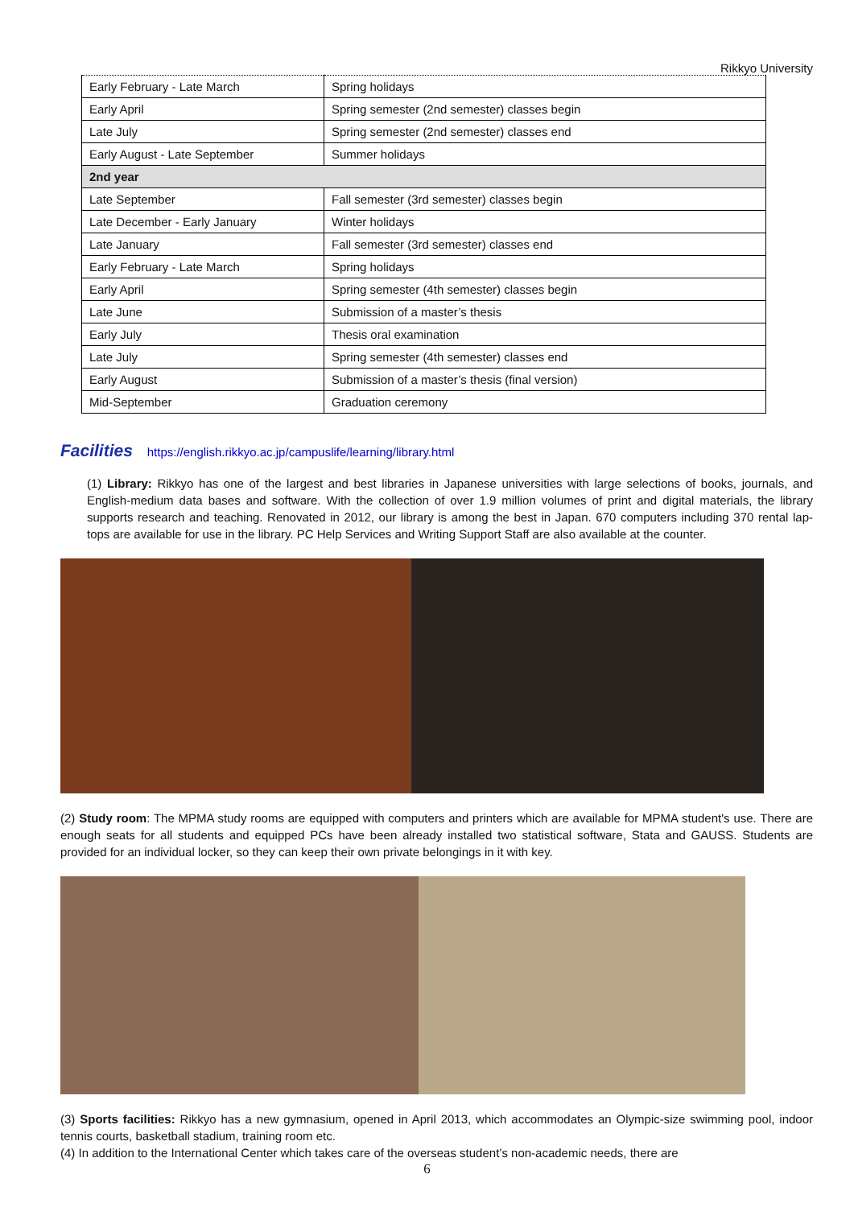Rikkyo University
| Early February - Late March | Spring holidays |
| Early April | Spring semester (2nd semester) classes begin |
| Late July | Spring semester (2nd semester) classes end |
| Early August - Late September | Summer holidays |
| 2nd year | |
| Late September | Fall semester (3rd semester) classes begin |
| Late December - Early January | Winter holidays |
| Late January | Fall semester (3rd semester) classes end |
| Early February - Late March | Spring holidays |
| Early April | Spring semester (4th semester) classes begin |
| Late June | Submission of a master’s thesis |
| Early July | Thesis oral examination |
| Late July | Spring semester (4th semester) classes end |
| Early August | Submission of a master’s thesis (final version) |
| Mid-September | Graduation ceremony |
Facilities https://english.rikkyo.ac.jp/campuslife/learning/library.html
(1) Library: Rikkyo has one of the largest and best libraries in Japanese universities with large selections of books, journals, and English-medium data bases and software. With the collection of over 1.9 million volumes of print and digital materials, the library supports research and teaching. Renovated in 2012, our library is among the best in Japan. 670 computers including 370 rental lap-tops are available for use in the library. PC Help Services and Writing Support Staff are also available at the counter.
(2) Study room: The MPMA study rooms are equipped with computers and printers which are available for MPMA student's use. There are enough seats for all students and equipped PCs have been already installed two statistical software, Stata and GAUSS. Students are provided for an individual locker, so they can keep their own private belongings in it with key.
(3) Sports facilities: Rikkyo has a new gymnasium, opened in April 2013, which accommodates an Olympic-size swimming pool, indoor tennis courts, basketball stadium, training room etc.
(4) In addition to the International Center which takes care of the overseas student’s non-academic needs, there are
6